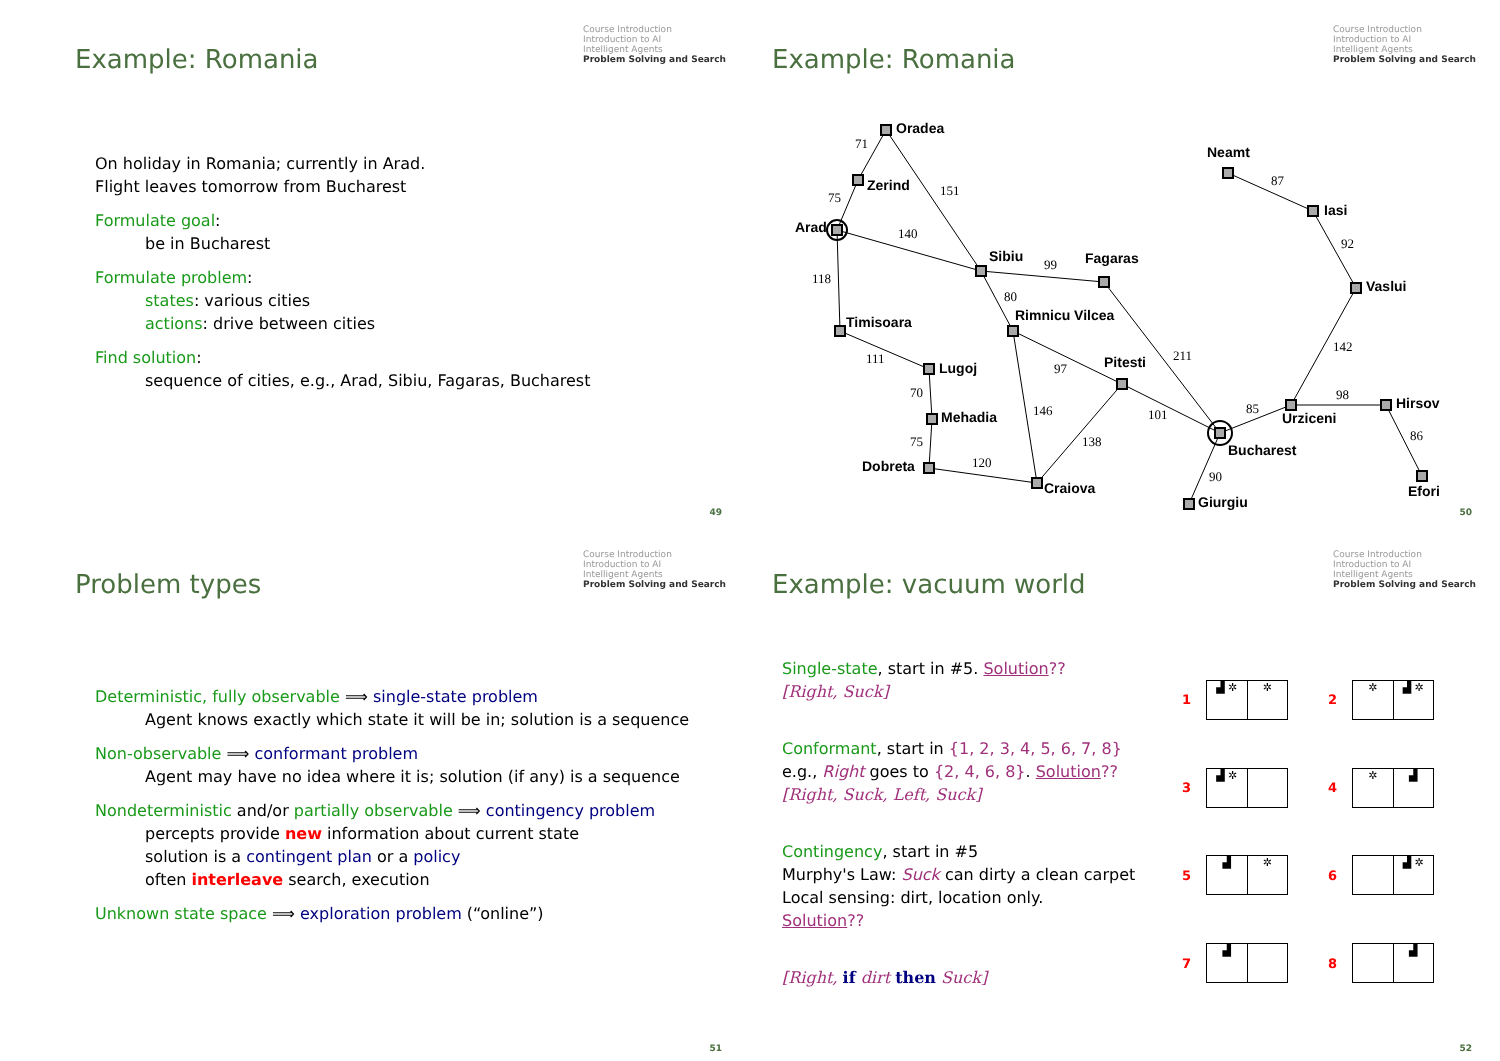Example: Romania
Course Introduction
Introduction to AI
Intelligent Agents
Problem Solving and Search
On holiday in Romania; currently in Arad.
Flight leaves tomorrow from Bucharest
Formulate goal:
be in Bucharest
Formulate problem:
states: various cities
actions: drive between cities
Find solution:
sequence of cities, e.g., Arad, Sibiu, Fagaras, Bucharest
49
Example: Romania
Course Introduction
Introduction to AI
Intelligent Agents
Problem Solving and Search
Oradea
Zerind
Arad
Sibiu
Fagaras
Timisoara
Rimnicu Vilcea
Lugoj
Pitesti
Mehadia
Dobreta
Craiova
Bucharest
Urziceni
Hirsov
Efori
Giurgiu
Vaslui
Iasi
Neamt
71
75
151
140
118
99
80
111
97
211
70
146
101
75
138
120
85
98
86
90
142
92
87
50
Problem types
Course Introduction
Introduction to AI
Intelligent Agents
Problem Solving and Search
Deterministic, fully observable ⟹ single-state problem
Agent knows exactly which state it will be in; solution is a sequence
Non-observable ⟹ conformant problem
Agent may have no idea where it is; solution (if any) is a sequence
Nondeterministic and/or partially observable ⟹ contingency problem
percepts provide new information about current state
solution is a contingent plan or a policy
often interleave search, execution
Unknown state space ⟹ exploration problem (“online”)
51
Example: vacuum world
Course Introduction
Introduction to AI
Intelligent Agents
Problem Solving and Search
Single-state, start in #5. Solution??
[Right, Suck]
Conformant, start in {1, 2, 3, 4, 5, 6, 7, 8}
e.g., Right goes to {2, 4, 6, 8}. Solution??
[Right, Suck, Left, Suck]
Contingency, start in #5
Murphy's Law: Suck can dirty a clean carpet
Local sensing: dirt, location only.
Solution??
[Right, if dirt then Suck]
1
▟ ✲ ✲
2
✲ ▟ ✲
3
▟ ✲
4
✲ ▟
5
▟ ✲
6
▟ ✲
7
▟
8
▟
52